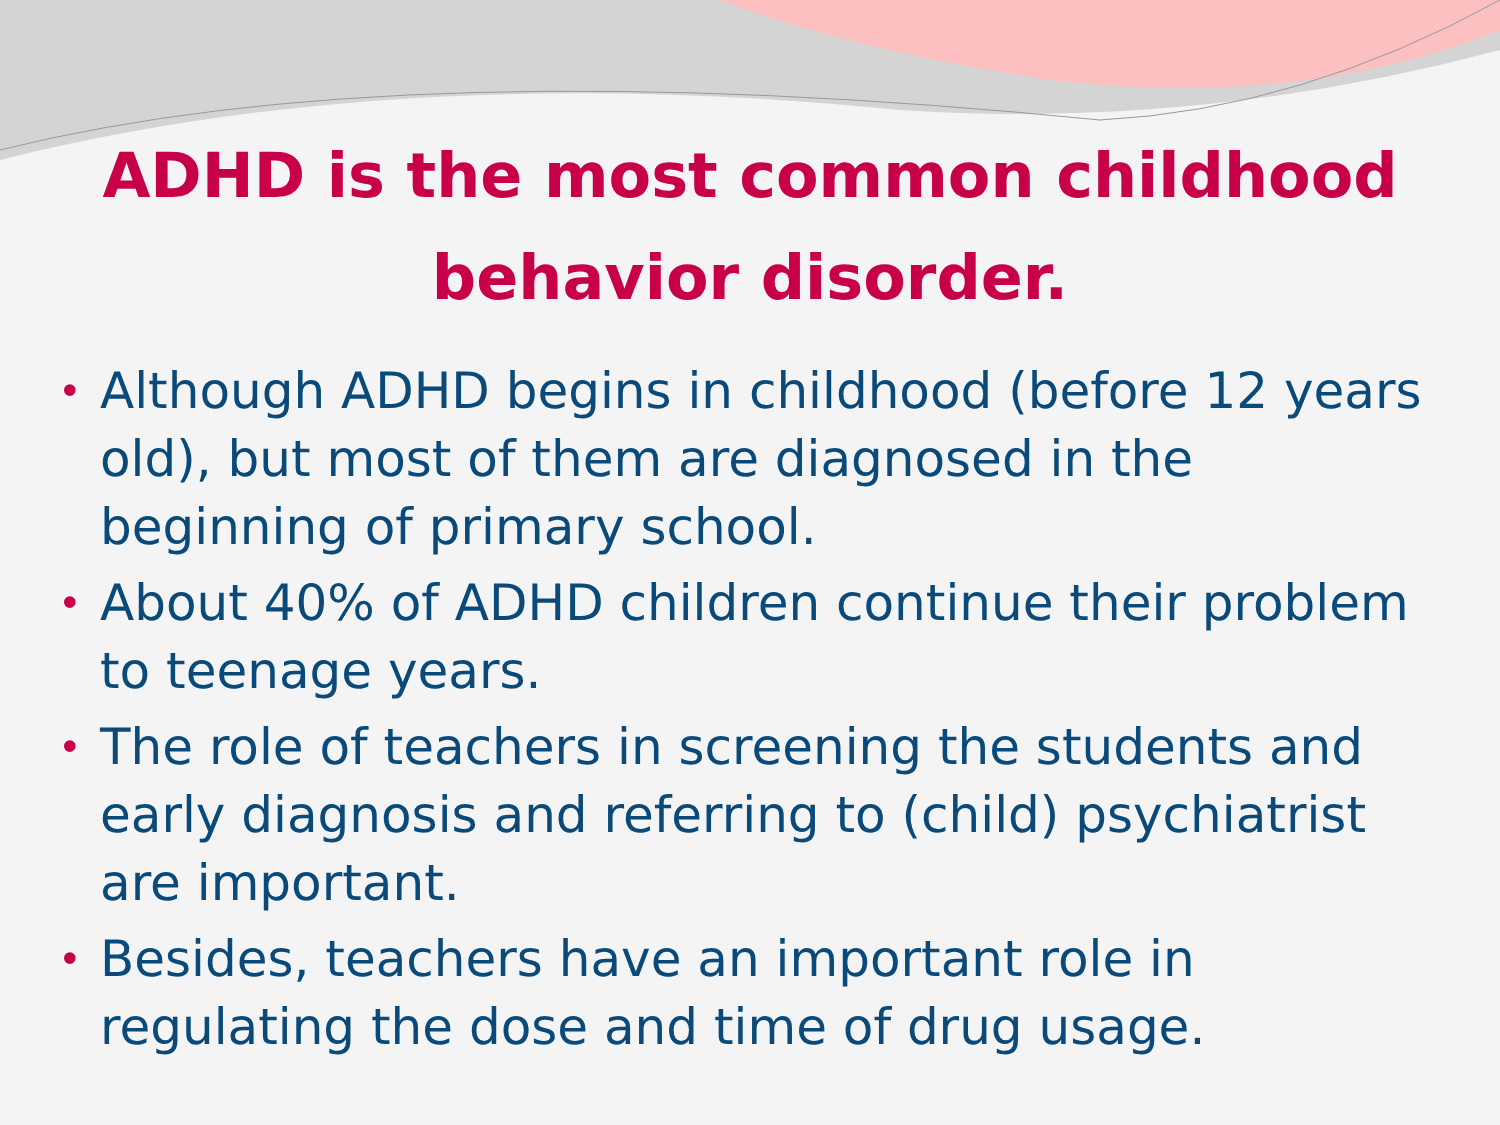ADHD is the most common childhood behavior disorder.
• Although ADHD begins in childhood (before 12 years old), but most of them are diagnosed in the beginning of primary school.
• About 40% of ADHD children continue their problem to teenage years.
• The role of teachers in screening the students and early diagnosis and referring to (child) psychiatrist are important.
• Besides, teachers have an important role in regulating the dose and time of drug usage.